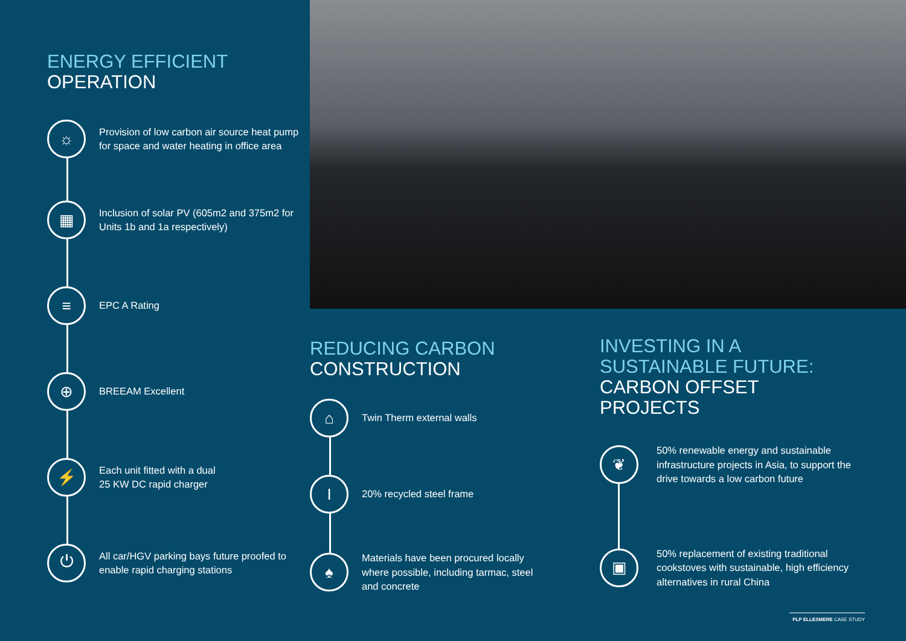ENERGY EFFICIENT
OPERATION
☼
Provision of low carbon air source heat pump for space and water heating in office area
▦
Inclusion of solar PV (605m2 and 375m2 for Units 1b and 1a respectively)
≡
EPC A Rating
⊕
BREEAM Excellent
⚡
Each unit fitted with a dual
25 KW DC rapid charger
⏻
All car/HGV parking bays future proofed to enable rapid charging stations
REDUCING CARBON
CONSTRUCTION
⌂
Twin Therm external walls
I
20% recycled steel frame
♠
Materials have been procured locally where possible, including tarmac, steel and concrete
INVESTING IN A
SUSTAINABLE FUTURE:
CARBON OFFSET
PROJECTS
❦
50% renewable energy and sustainable infrastructure projects in Asia, to support the drive towards a low carbon future
▣
50% replacement of existing traditional cookstoves with sustainable, high efficiency alternatives in rural China
PLP ELLESMERE CASE STUDY